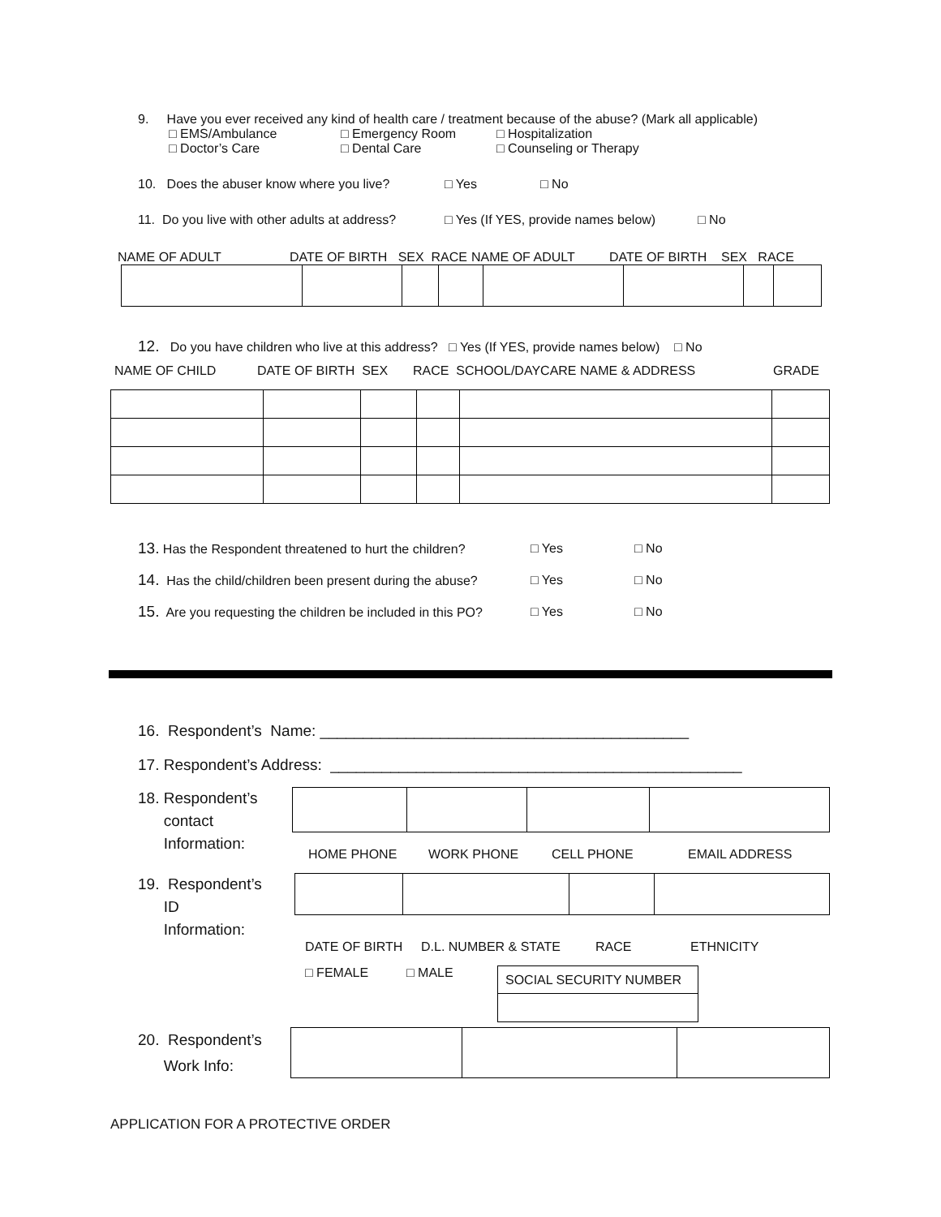9. Have you ever received any kind of health care / treatment because of the abuse? (Mark all applicable)
□ EMS/Ambulance □ Emergency Room □ Hospitalization
□ Doctor’s Care □ Dental Care □ Counseling or Therapy
10. Does the abuser know where you live? □ Yes □ No
11. Do you live with other adults at address? □ Yes (If YES, provide names below) □ No
NAME OF ADULT DATE OF BIRTH SEX RACE NAME OF ADULT DATE OF BIRTH SEX RACE
12. Do you have children who live at this address? □ Yes (If YES, provide names below) □ No
NAME OF CHILD DATE OF BIRTH SEX RACE SCHOOL/DAYCARE NAME & ADDRESS GRADE
13. Has the Respondent threatened to hurt the children? □ Yes □ No
14. Has the child/children been present during the abuse? □ Yes □ No
15. Are you requesting the children be included in this PO? □ Yes □ No
16. Respondent’s Name: ___________________________________________
17. Respondent’s Address: ________________________________________________
18. Respondent’s
contact
Information:
HOME PHONE WORK PHONE CELL PHONE EMAIL ADDRESS
19. Respondent’s
ID
Information:
DATE OF BIRTH D.L. NUMBER & STATE RACE ETHNICITY
□ FEMALE □ MALE
| SOCIAL SECURITY NUMBER |
20. Respondent’s
Work Info:
APPLICATION FOR A PROTECTIVE ORDER